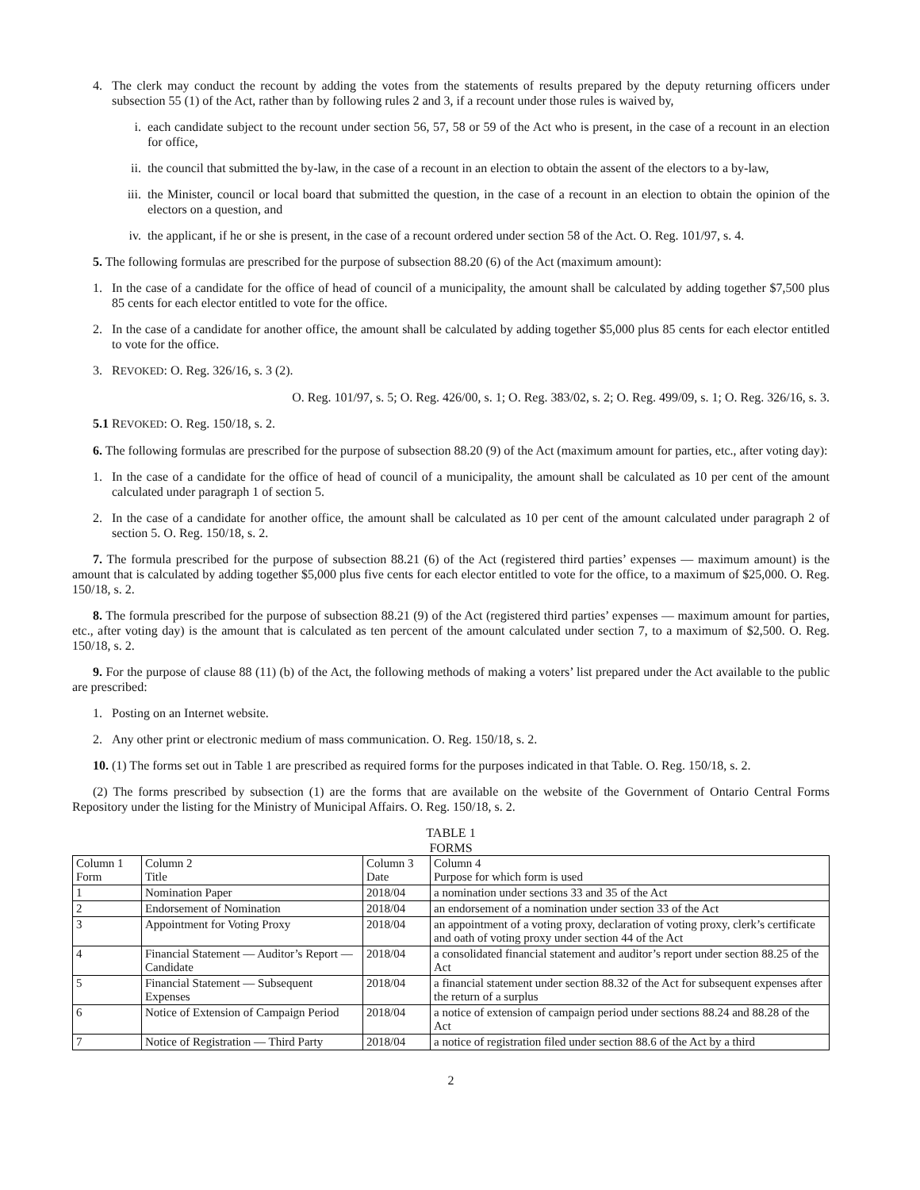4. The clerk may conduct the recount by adding the votes from the statements of results prepared by the deputy returning officers under subsection 55 (1) of the Act, rather than by following rules 2 and 3, if a recount under those rules is waived by,
i. each candidate subject to the recount under section 56, 57, 58 or 59 of the Act who is present, in the case of a recount in an election for office,
ii. the council that submitted the by-law, in the case of a recount in an election to obtain the assent of the electors to a by-law,
iii. the Minister, council or local board that submitted the question, in the case of a recount in an election to obtain the opinion of the electors on a question, and
iv. the applicant, if he or she is present, in the case of a recount ordered under section 58 of the Act. O. Reg. 101/97, s. 4.
5. The following formulas are prescribed for the purpose of subsection 88.20 (6) of the Act (maximum amount):
1. In the case of a candidate for the office of head of council of a municipality, the amount shall be calculated by adding together $7,500 plus 85 cents for each elector entitled to vote for the office.
2. In the case of a candidate for another office, the amount shall be calculated by adding together $5,000 plus 85 cents for each elector entitled to vote for the office.
3. REVOKED: O. Reg. 326/16, s. 3 (2).
O. Reg. 101/97, s. 5; O. Reg. 426/00, s. 1; O. Reg. 383/02, s. 2; O. Reg. 499/09, s. 1; O. Reg. 326/16, s. 3.
5.1 REVOKED: O. Reg. 150/18, s. 2.
6. The following formulas are prescribed for the purpose of subsection 88.20 (9) of the Act (maximum amount for parties, etc., after voting day):
1. In the case of a candidate for the office of head of council of a municipality, the amount shall be calculated as 10 per cent of the amount calculated under paragraph 1 of section 5.
2. In the case of a candidate for another office, the amount shall be calculated as 10 per cent of the amount calculated under paragraph 2 of section 5. O. Reg. 150/18, s. 2.
7. The formula prescribed for the purpose of subsection 88.21 (6) of the Act (registered third parties’ expenses — maximum amount) is the amount that is calculated by adding together $5,000 plus five cents for each elector entitled to vote for the office, to a maximum of $25,000. O. Reg. 150/18, s. 2.
8. The formula prescribed for the purpose of subsection 88.21 (9) of the Act (registered third parties’ expenses — maximum amount for parties, etc., after voting day) is the amount that is calculated as ten percent of the amount calculated under section 7, to a maximum of $2,500. O. Reg. 150/18, s. 2.
9. For the purpose of clause 88 (11) (b) of the Act, the following methods of making a voters’ list prepared under the Act available to the public are prescribed:
1. Posting on an Internet website.
2. Any other print or electronic medium of mass communication. O. Reg. 150/18, s. 2.
10. (1) The forms set out in Table 1 are prescribed as required forms for the purposes indicated in that Table. O. Reg. 150/18, s. 2.
(2) The forms prescribed by subsection (1) are the forms that are available on the website of the Government of Ontario Central Forms Repository under the listing for the Ministry of Municipal Affairs. O. Reg. 150/18, s. 2.
TABLE 1
FORMS
| Column 1 Form | Column 2 Title | Column 3 Date | Column 4 Purpose for which form is used |
| 1 | Nomination Paper | 2018/04 | a nomination under sections 33 and 35 of the Act |
| 2 | Endorsement of Nomination | 2018/04 | an endorsement of a nomination under section 33 of the Act |
| 3 | Appointment for Voting Proxy | 2018/04 | an appointment of a voting proxy, declaration of voting proxy, clerk’s certificate and oath of voting proxy under section 44 of the Act |
| 4 | Financial Statement — Auditor’s Report — Candidate | 2018/04 | a consolidated financial statement and auditor’s report under section 88.25 of the Act |
| 5 | Financial Statement — Subsequent Expenses | 2018/04 | a financial statement under section 88.32 of the Act for subsequent expenses after the return of a surplus |
| 6 | Notice of Extension of Campaign Period | 2018/04 | a notice of extension of campaign period under sections 88.24 and 88.28 of the Act |
| 7 | Notice of Registration — Third Party | 2018/04 | a notice of registration filed under section 88.6 of the Act by a third |
2